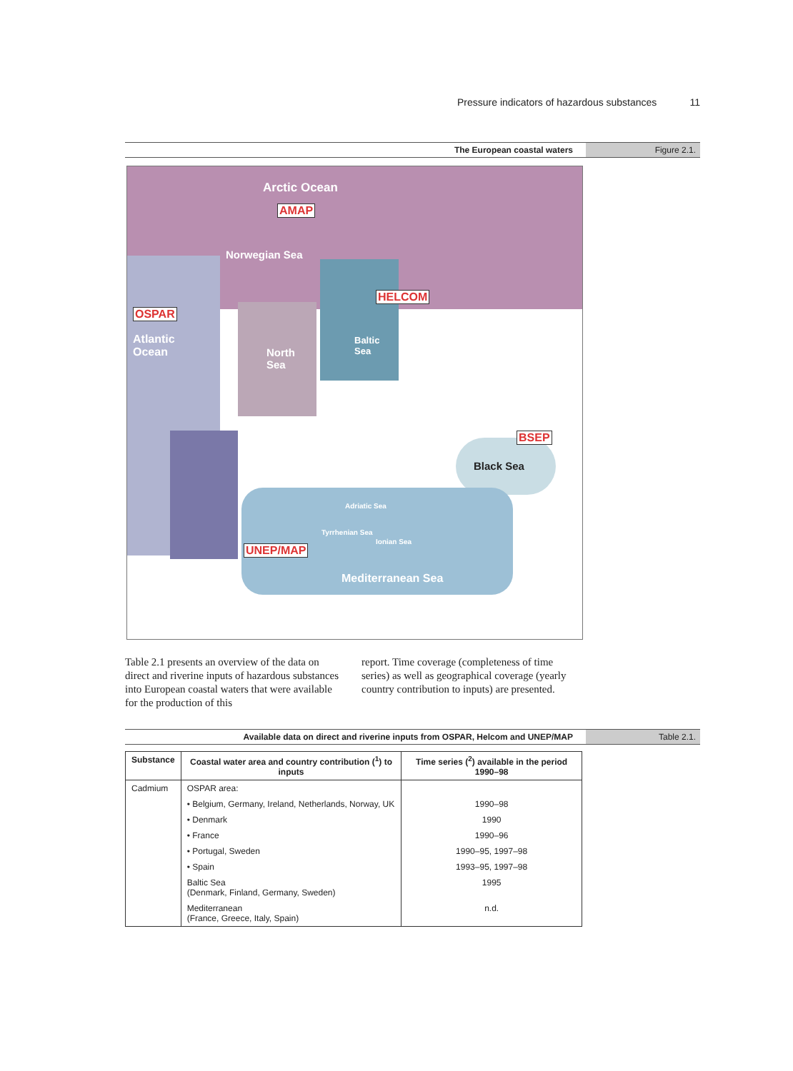Pressure indicators of hazardous substances 11
The European coastal waters Figure 2.1.
Arctic Ocean
AMAP
Norwegian Sea
HELCOM
OSPAR
Atlantic
Ocean
North
Sea
Baltic
Sea
BSEP
Black Sea
UNEP/MAP
Mediterranean Sea
Adriatic Sea
Tyrrhenian Sea
Ionian Sea
Table 2.1 presents an overview of the data on direct and riverine inputs of hazardous substances into European coastal waters that were available for the production of this
report. Time coverage (completeness of time series) as well as geographical coverage (yearly country contribution to inputs) are presented.
Available data on direct and riverine inputs from OSPAR, Helcom and UNEP/MAP Table 2.1.
| Substance | Coastal water area and country contribution (<sup>1</sup>) to inputs | Time series (<sup>2</sup>) available in the period 1990–98 |
| --- | --- | --- |
| Cadmium | OSPAR area: | |
| | • Belgium, Germany, Ireland, Netherlands, Norway, UK | 1990–98 |
| | • Denmark | 1990 |
| | • France | 1990–96 |
| | • Portugal, Sweden | 1990–95, 1997–98 |
| | • Spain | 1993–95, 1997–98 |
| | Baltic Sea (Denmark, Finland, Germany, Sweden) | 1995 |
| | Mediterranean (France, Greece, Italy, Spain) | n.d. |